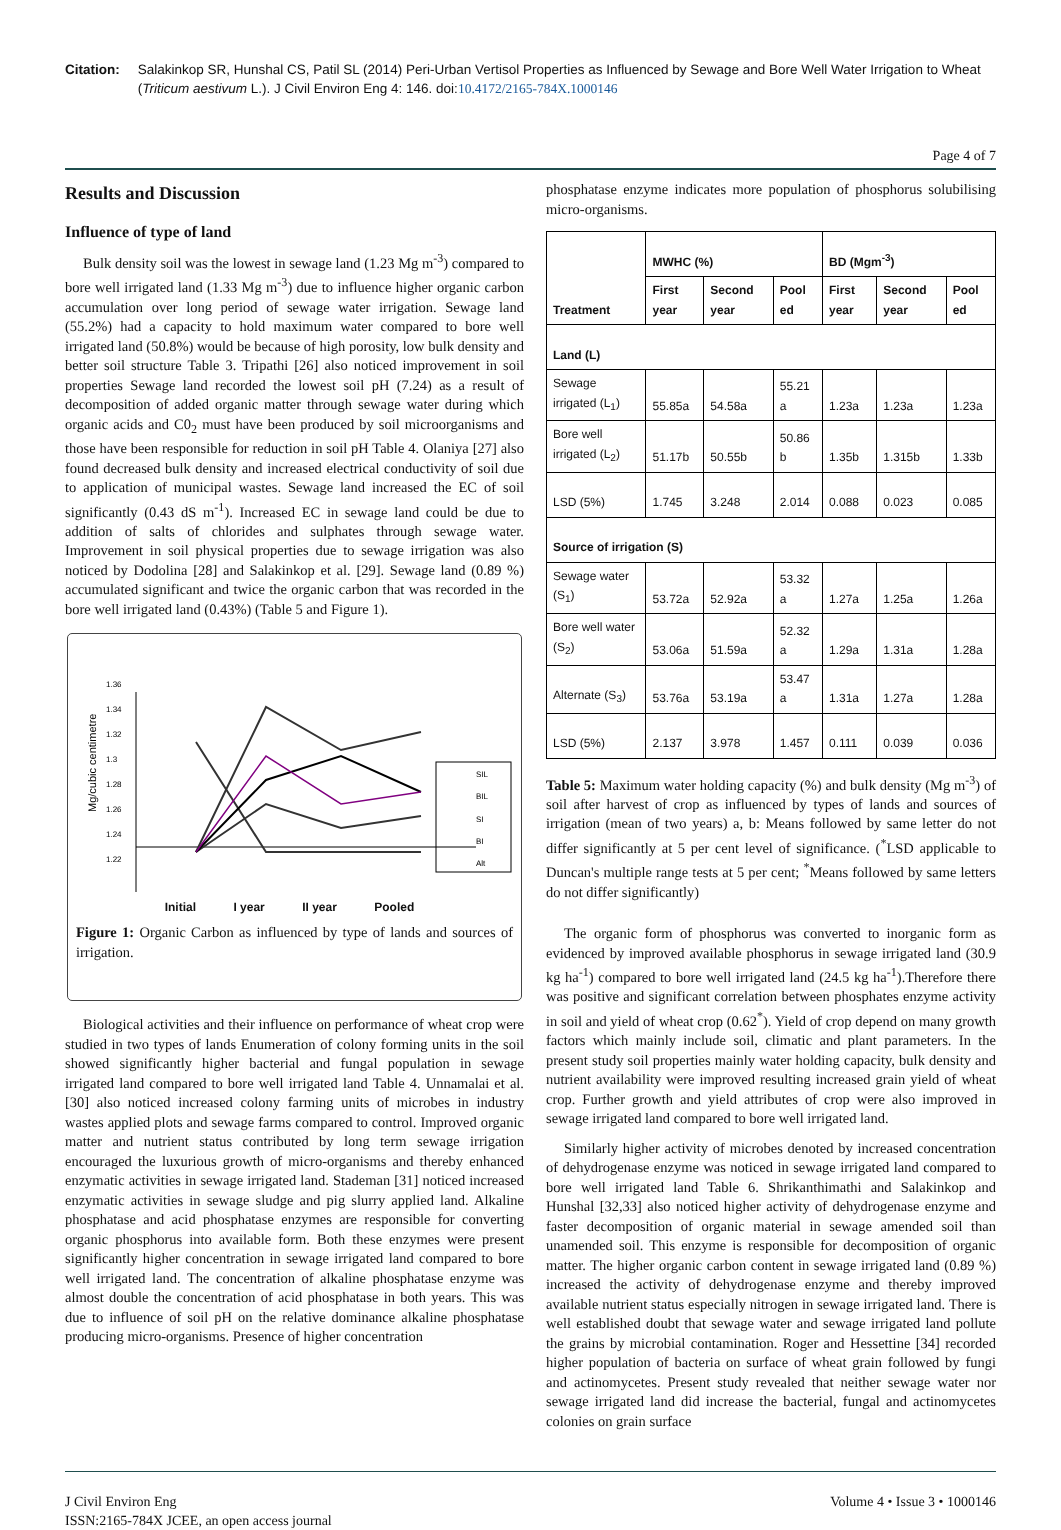Citation: Salakinkop SR, Hunshal CS, Patil SL (2014) Peri-Urban Vertisol Properties as Influenced by Sewage and Bore Well Water Irrigation to Wheat (Triticum aestivum L.). J Civil Environ Eng 4: 146. doi:10.4172/2165-784X.1000146
Page 4 of 7
Results and Discussion
Influence of type of land
Bulk density soil was the lowest in sewage land (1.23 Mg m<sup>-3</sup>) compared to bore well irrigated land (1.33 Mg m<sup>-3</sup>) due to influence higher organic carbon accumulation over long period of sewage water irrigation. Sewage land (55.2%) had a capacity to hold maximum water compared to bore well irrigated land (50.8%) would be because of high porosity, low bulk density and better soil structure Table 3. Tripathi [26] also noticed improvement in soil properties Sewage land recorded the lowest soil pH (7.24) as a result of decomposition of added organic matter through sewage water during which organic acids and C0<sub>2</sub> must have been produced by soil microorganisms and those have been responsible for reduction in soil pH Table 4. Olaniya [27] also found decreased bulk density and increased electrical conductivity of soil due to application of municipal wastes. Sewage land increased the EC of soil significantly (0.43 dS m<sup>-1</sup>). Increased EC in sewage land could be due to addition of salts of chlorides and sulphates through sewage water. Improvement in soil physical properties due to sewage irrigation was also noticed by Dodolina [28] and Salakinkop et al. [29]. Sewage land (0.89 %) accumulated significant and twice the organic carbon that was recorded in the bore well irrigated land (0.43%) (Table 5 and Figure 1).
Mg/cubic centimetre
1.36
1.34
1.32
1.3
1.28
1.26
1.24
1.22
SIL
BIL
SI
BI
Alt
Initial I year II year Pooled
Figure 1: Organic Carbon as influenced by type of lands and sources of irrigation.
Biological activities and their influence on performance of wheat crop were studied in two types of lands Enumeration of colony forming units in the soil showed significantly higher bacterial and fungal population in sewage irrigated land compared to bore well irrigated land Table 4. Unnamalai et al. [30] also noticed increased colony farming units of microbes in industry wastes applied plots and sewage farms compared to control. Improved organic matter and nutrient status contributed by long term sewage irrigation encouraged the luxurious growth of micro-organisms and thereby enhanced enzymatic activities in sewage irrigated land. Stademan [31] noticed increased enzymatic activities in sewage sludge and pig slurry applied land. Alkaline phosphatase and acid phosphatase enzymes are responsible for converting organic phosphorus into available form. Both these enzymes were present significantly higher concentration in sewage irrigated land compared to bore well irrigated land. The concentration of alkaline phosphatase enzyme was almost double the concentration of acid phosphatase in both years. This was due to influence of soil pH on the relative dominance alkaline phosphatase producing micro-organisms. Presence of higher concentration
phosphatase enzyme indicates more population of phosphorus solubilising micro-organisms.
| Treatment | MWHC (%) | | | BD (Mgm<sup>-3</sup>) | | |
| --- | --- | --- | --- | --- | --- | --- |
| | First year | Second year | Pool ed | First year | Second year | Pool ed |
| Land (L) | | | | | | |
| Sewage irrigated (L<sub>1</sub>) | 55.85a | 54.58a | 55.21 a | 1.23a | 1.23a | 1.23a |
| Bore well irrigated (L<sub>2</sub>) | 51.17b | 50.55b | 50.86 b | 1.35b | 1.315b | 1.33b |
| LSD (5%) | 1.745 | 3.248 | 2.014 | 0.088 | 0.023 | 0.085 |
| Source of irrigation (S) | | | | | | |
| Sewage water (S<sub>1</sub>) | 53.72a | 52.92a | 53.32 a | 1.27a | 1.25a | 1.26a |
| Bore well water (S<sub>2</sub>) | 53.06a | 51.59a | 52.32 a | 1.29a | 1.31a | 1.28a |
| Alternate (S<sub>3</sub>) | 53.76a | 53.19a | 53.47 a | 1.31a | 1.27a | 1.28a |
| LSD (5%) | 2.137 | 3.978 | 1.457 | 0.111 | 0.039 | 0.036 |
Table 5: Maximum water holding capacity (%) and bulk density (Mg m<sup>-3</sup>) of soil after harvest of crop as influenced by types of lands and sources of irrigation (mean of two years) a, b: Means followed by same letter do not differ significantly at 5 per cent level of significance. (<sup>*</sup>LSD applicable to Duncan's multiple range tests at 5 per cent; <sup>*</sup>Means followed by same letters do not differ significantly)
The organic form of phosphorus was converted to inorganic form as evidenced by improved available phosphorus in sewage irrigated land (30.9 kg ha<sup>-1</sup>) compared to bore well irrigated land (24.5 kg ha<sup>-1</sup>).Therefore there was positive and significant correlation between phosphates enzyme activity in soil and yield of wheat crop (0.62<sup>*</sup>). Yield of crop depend on many growth factors which mainly include soil, climatic and plant parameters. In the present study soil properties mainly water holding capacity, bulk density and nutrient availability were improved resulting increased grain yield of wheat crop. Further growth and yield attributes of crop were also improved in sewage irrigated land compared to bore well irrigated land.
Similarly higher activity of microbes denoted by increased concentration of dehydrogenase enzyme was noticed in sewage irrigated land compared to bore well irrigated land Table 6. Shrikanthimathi and Salakinkop and Hunshal [32,33] also noticed higher activity of dehydrogenase enzyme and faster decomposition of organic material in sewage amended soil than unamended soil. This enzyme is responsible for decomposition of organic matter. The higher organic carbon content in sewage irrigated land (0.89 %) increased the activity of dehydrogenase enzyme and thereby improved available nutrient status especially nitrogen in sewage irrigated land. There is well established doubt that sewage water and sewage irrigated land pollute the grains by microbial contamination. Roger and Hessettine [34] recorded higher population of bacteria on surface of wheat grain followed by fungi and actinomycetes. Present study revealed that neither sewage water nor sewage irrigated land did increase the bacterial, fungal and actinomycetes colonies on grain surface
J Civil Environ Eng
ISSN:2165-784X JCEE, an open access journal
Volume 4 • Issue 3 • 1000146